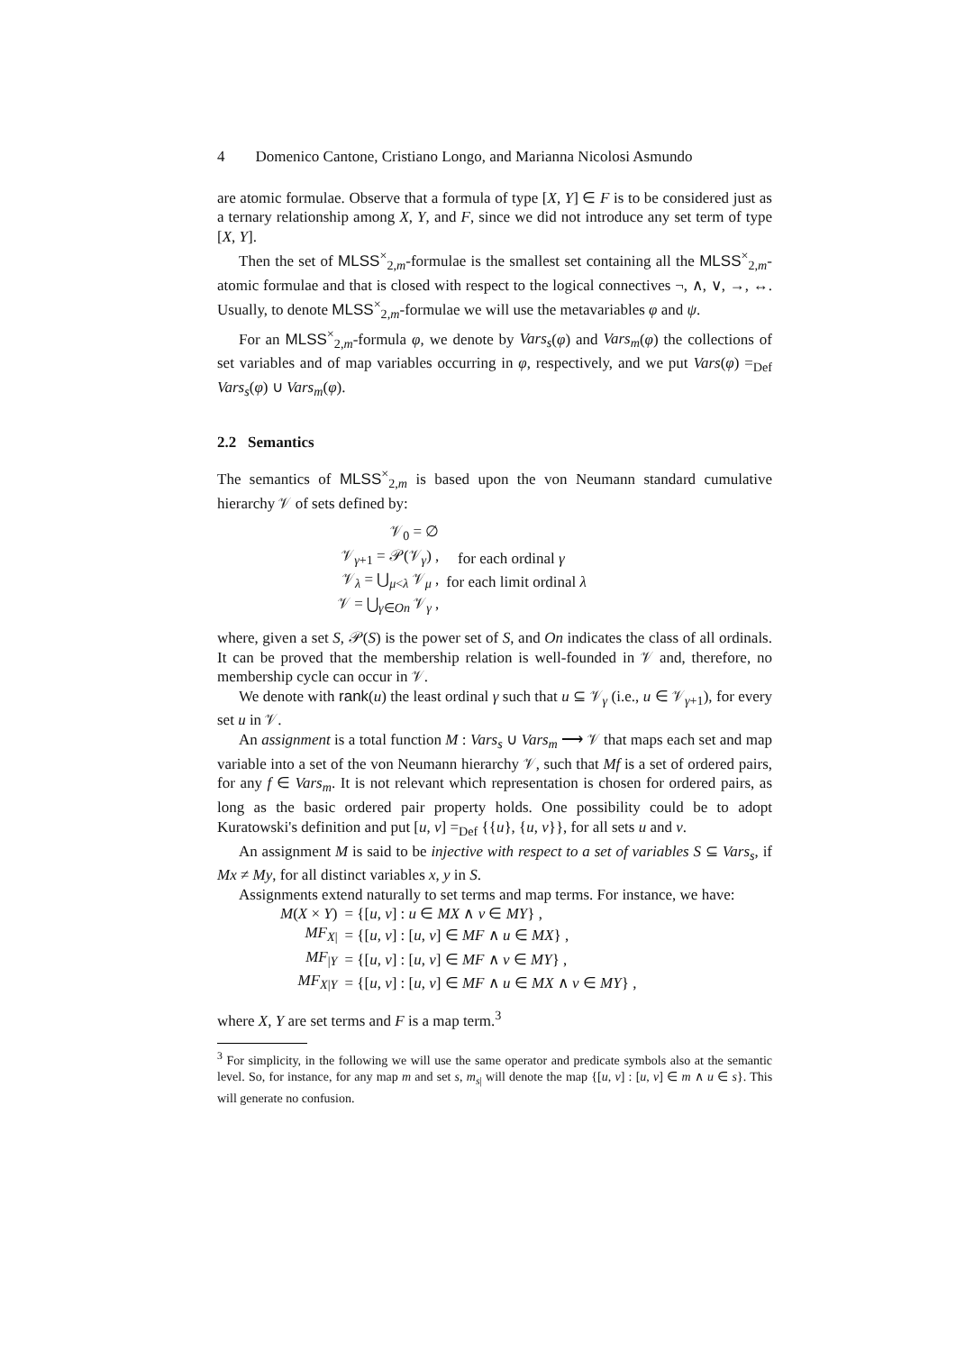4 Domenico Cantone, Cristiano Longo, and Marianna Nicolosi Asmundo
are atomic formulae. Observe that a formula of type [X, Y] ∈ F is to be considered just as a ternary relationship among X, Y, and F, since we did not introduce any set term of type [X, Y].
Then the set of MLSS<sup>×</sup><sub>2,m</sub>-formulae is the smallest set containing all the MLSS<sup>×</sup><sub>2,m</sub>-atomic formulae and that is closed with respect to the logical connectives ¬, ∧, ∨, →, ↔. Usually, to denote MLSS<sup>×</sup><sub>2,m</sub>-formulae we will use the metavariables φ and ψ.
For an MLSS<sup>×</sup><sub>2,m</sub>-formula φ, we denote by Vars<sub>s</sub>(φ) and Vars<sub>m</sub>(φ) the collections of set variables and of map variables occurring in φ, respectively, and we put Vars(φ) =<sub>Def</sub> Vars<sub>s</sub>(φ) ∪ Vars<sub>m</sub>(φ).
2.2 Semantics
The semantics of MLSS<sup>×</sup><sub>2,m</sub> is based upon the von Neumann standard cumulative hierarchy 𝒱 of sets defined by:
| 𝒱<sub>0</sub> = ∅ | |
| 𝒱<sub>γ+1</sub> = 𝒫(𝒱<sub>γ</sub>) , | for each ordinal γ |
| 𝒱<sub>λ</sub> = ⋃<sub>μ<λ</sub> 𝒱<sub>μ</sub> , | for each limit ordinal λ |
| 𝒱 = ⋃<sub>γ∈On</sub> 𝒱<sub>γ</sub> , | |
where, given a set S, 𝒫(S) is the power set of S, and On indicates the class of all ordinals. It can be proved that the membership relation is well-founded in 𝒱 and, therefore, no membership cycle can occur in 𝒱.
We denote with rank(u) the least ordinal γ such that u ⊆ 𝒱<sub>γ</sub> (i.e., u ∈ 𝒱<sub>γ+1</sub>), for every set u in 𝒱.
An assignment is a total function M : Vars<sub>s</sub> ∪ Vars<sub>m</sub> ⟶ 𝒱 that maps each set and map variable into a set of the von Neumann hierarchy 𝒱, such that Mf is a set of ordered pairs, for any f ∈ Vars<sub>m</sub>. It is not relevant which representation is chosen for ordered pairs, as long as the basic ordered pair property holds. One possibility could be to adopt Kuratowski's definition and put [u, v] =<sub>Def</sub> {{u}, {u, v}}, for all sets u and v.
An assignment M is said to be injective with respect to a set of variables S ⊆ Vars<sub>s</sub>, if Mx ≠ My, for all distinct variables x, y in S.
Assignments extend naturally to set terms and map terms. For instance, we have:
| M ( X × Y ) | = {[ u , v ] : u ∈ MX ∧ v ∈ MY } , |
| MF<sub>X/</sub> | = {[ u , v ] : [ u , v ] ∈ MF ∧ u ∈ MX } , |
| MF<sub>/Y</sub> | = {[ u , v ] : [ u , v ] ∈ MF ∧ v ∈ MY } , |
| MF<sub>X/Y</sub> | = {[ u , v ] : [ u , v ] ∈ MF ∧ u ∈ MX ∧ v ∈ MY } , |
where X, Y are set terms and F is a map term.<sup>3</sup>
<sup>3</sup> For simplicity, in the following we will use the same operator and predicate symbols also at the semantic level. So, for instance, for any map m and set s, m<sub>s|</sub> will denote the map {[u, v] : [u, v] ∈ m ∧ u ∈ s}. This will generate no confusion.